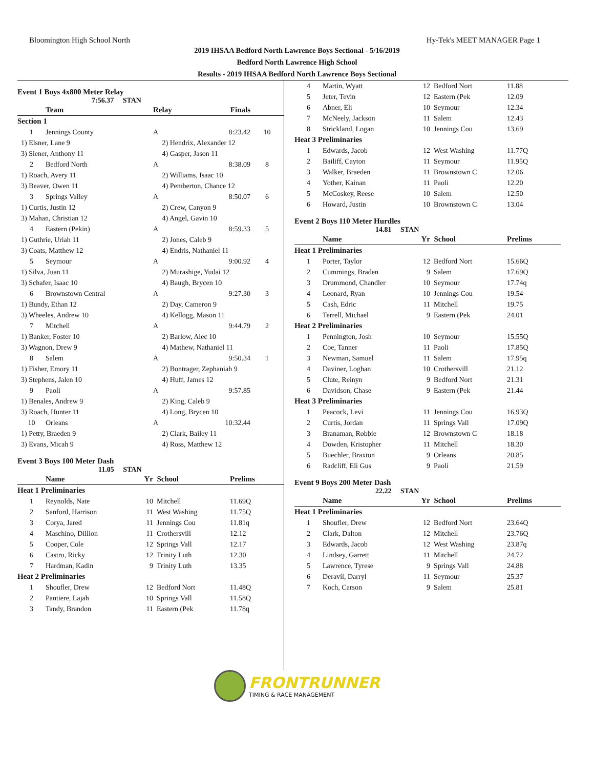Bloomington High School North Hy-Tek's MEET MANAGER Page 1
2019 IHSAA Bedford North Lawrence Boys Sectional - 5/16/2019
Bedford North Lawrence High School
Results - 2019 IHSAA Bedford North Lawrence Boys Sectional
Event 1 Boys 4x800 Meter Relay
7:56.37 STAN
| | Team | Relay | Finals | |
| --- | --- | --- | --- | --- |
| Section 1 | | | | |
| 1 | Jennings County | A | 8:23.42 | 10 |
| 1) Elsner, Lane 9 | | 2) Hendrix, Alexander 12 | | |
| 3) Siener, Anthony 11 | | 4) Gasper, Jason 11 | | |
| 2 | Bedford North | A | 8:38.09 | 8 |
| 1) Roach, Avery 11 | | 2) Williams, Isaac 10 | | |
| 3) Beaver, Owen 11 | | 4) Pemberton, Chance 12 | | |
| 3 | Springs Valley | A | 8:50.07 | 6 |
| 1) Curtis, Justin 12 | | 2) Crew, Canyon 9 | | |
| 3) Mahan, Christian 12 | | 4) Angel, Gavin 10 | | |
| 4 | Eastern (Pekin) | A | 8:59.33 | 5 |
| 1) Guthrie, Uriah 11 | | 2) Jones, Caleb 9 | | |
| 3) Coats, Matthew 12 | | 4) Endris, Nathaniel 11 | | |
| 5 | Seymour | A | 9:00.92 | 4 |
| 1) Silva, Juan 11 | | 2) Murashige, Yudai 12 | | |
| 3) Schafer, Isaac 10 | | 4) Baugh, Brycen 10 | | |
| 6 | Brownstown Central | A | 9:27.30 | 3 |
| 1) Bundy, Ethan 12 | | 2) Day, Cameron 9 | | |
| 3) Wheeles, Andrew 10 | | 4) Kellogg, Mason 11 | | |
| 7 | Mitchell | A | 9:44.79 | 2 |
| 1) Banker, Foster 10 | | 2) Barlow, Alec 10 | | |
| 3) Wagnon, Drew 9 | | 4) Mathew, Nathaniel 11 | | |
| 8 | Salem | A | 9:50.34 | 1 |
| 1) Fisher, Emory 11 | | 2) Bontrager, Zephaniah 9 | | |
| 3) Stephens, Jalen 10 | | 4) Huff, James 12 | | |
| 9 | Paoli | A | 9:57.85 | |
| 1) Benales, Andrew 9 | | 2) King, Caleb 9 | | |
| 3) Roach, Hunter 11 | | 4) Long, Brycen 10 | | |
| 10 | Orleans | A | 10:32.44 | |
| 1) Petty, Braeden 9 | | 2) Clark, Bailey 11 | | |
| 3) Evans, Micah 9 | | 4) Ross, Matthew 12 | | |
Event 3 Boys 100 Meter Dash
11.05 STAN
| | Name | Yr | School | Prelims |
| --- | --- | --- | --- | --- |
| Heat 1 Preliminaries | | | | |
| 1 | Reynolds, Nate | 10 | Mitchell | 11.69Q |
| 2 | Sanford, Harrison | 11 | West Washing | 11.75Q |
| 3 | Corya, Jared | 11 | Jennings Cou | 11.81q |
| 4 | Maschino, Dillion | 11 | Crothersvill | 12.12 |
| 5 | Cooper, Cole | 12 | Springs Vall | 12.17 |
| 6 | Castro, Ricky | 12 | Trinity Luth | 12.30 |
| 7 | Hardman, Kadin | 9 | Trinity Luth | 13.35 |
| Heat 2 Preliminaries | | | | |
| 1 | Shoufler, Drew | 12 | Bedford Nort | 11.48Q |
| 2 | Pantiere, Lajah | 10 | Springs Vall | 11.58Q |
| 3 | Tandy, Brandon | 11 | Eastern (Pek | 11.78q |
| 4 | Martin, Wyatt | 12 | Bedford Nort | 11.88 |
| 5 | Jeter, Tevin | 12 | Eastern (Pek | 12.09 |
| 6 | Abner, Eli | 10 | Seymour | 12.34 |
| 7 | McNeely, Jackson | 11 | Salem | 12.43 |
| 8 | Strickland, Logan | 10 | Jennings Cou | 13.69 |
| Heat 3 Preliminaries | | | | |
| 1 | Edwards, Jacob | 12 | West Washing | 11.77Q |
| 2 | Bailiff, Cayton | 11 | Seymour | 11.95Q |
| 3 | Walker, Braeden | 11 | Brownstown C | 12.06 |
| 4 | Yother, Kainan | 11 | Paoli | 12.20 |
| 5 | McCoskey, Reese | 10 | Salem | 12.50 |
| 6 | Howard, Justin | 10 | Brownstown C | 13.04 |
Event 2 Boys 110 Meter Hurdles
14.81 STAN
| | Name | Yr | School | Prelims |
| --- | --- | --- | --- | --- |
| Heat 1 Preliminaries | | | | |
| 1 | Porter, Taylor | 12 | Bedford Nort | 15.66Q |
| 2 | Cummings, Braden | 9 | Salem | 17.69Q |
| 3 | Drummond, Chandler | 10 | Seymour | 17.74q |
| 4 | Leonard, Ryan | 10 | Jennings Cou | 19.54 |
| 5 | Cash, Edric | 11 | Mitchell | 19.75 |
| 6 | Terrell, Michael | 9 | Eastern (Pek | 24.01 |
| Heat 2 Preliminaries | | | | |
| 1 | Pennington, Josh | 10 | Seymour | 15.55Q |
| 2 | Coe, Tanner | 11 | Paoli | 17.85Q |
| 3 | Newman, Samuel | 11 | Salem | 17.95q |
| 4 | Daviner, Loghan | 10 | Crothersvill | 21.12 |
| 5 | Clute, Reinyn | 9 | Bedford Nort | 21.31 |
| 6 | Davidson, Chase | 9 | Eastern (Pek | 21.44 |
| Heat 3 Preliminaries | | | | |
| 1 | Peacock, Levi | 11 | Jennings Cou | 16.93Q |
| 2 | Curtis, Jordan | 11 | Springs Vall | 17.09Q |
| 3 | Branaman, Robbie | 12 | Brownstown C | 18.18 |
| 4 | Dowden, Kristopher | 11 | Mitchell | 18.30 |
| 5 | Buechler, Braxton | 9 | Orleans | 20.85 |
| 6 | Radcliff, Eli Gus | 9 | Paoli | 21.59 |
Event 9 Boys 200 Meter Dash
22.22 STAN
| | Name | Yr | School | Prelims |
| --- | --- | --- | --- | --- |
| Heat 1 Preliminaries | | | | |
| 1 | Shoufler, Drew | 12 | Bedford Nort | 23.64Q |
| 2 | Clark, Dalton | 12 | Mitchell | 23.76Q |
| 3 | Edwards, Jacob | 12 | West Washing | 23.87q |
| 4 | Lindsey, Garrett | 11 | Mitchell | 24.72 |
| 5 | Lawrence, Tyrese | 9 | Springs Vall | 24.88 |
| 6 | Deravil, Darryl | 11 | Seymour | 25.37 |
| 7 | Koch, Carson | 9 | Salem | 25.81 |
FRONTRUNNER
TIMING & RACE MANAGEMENT